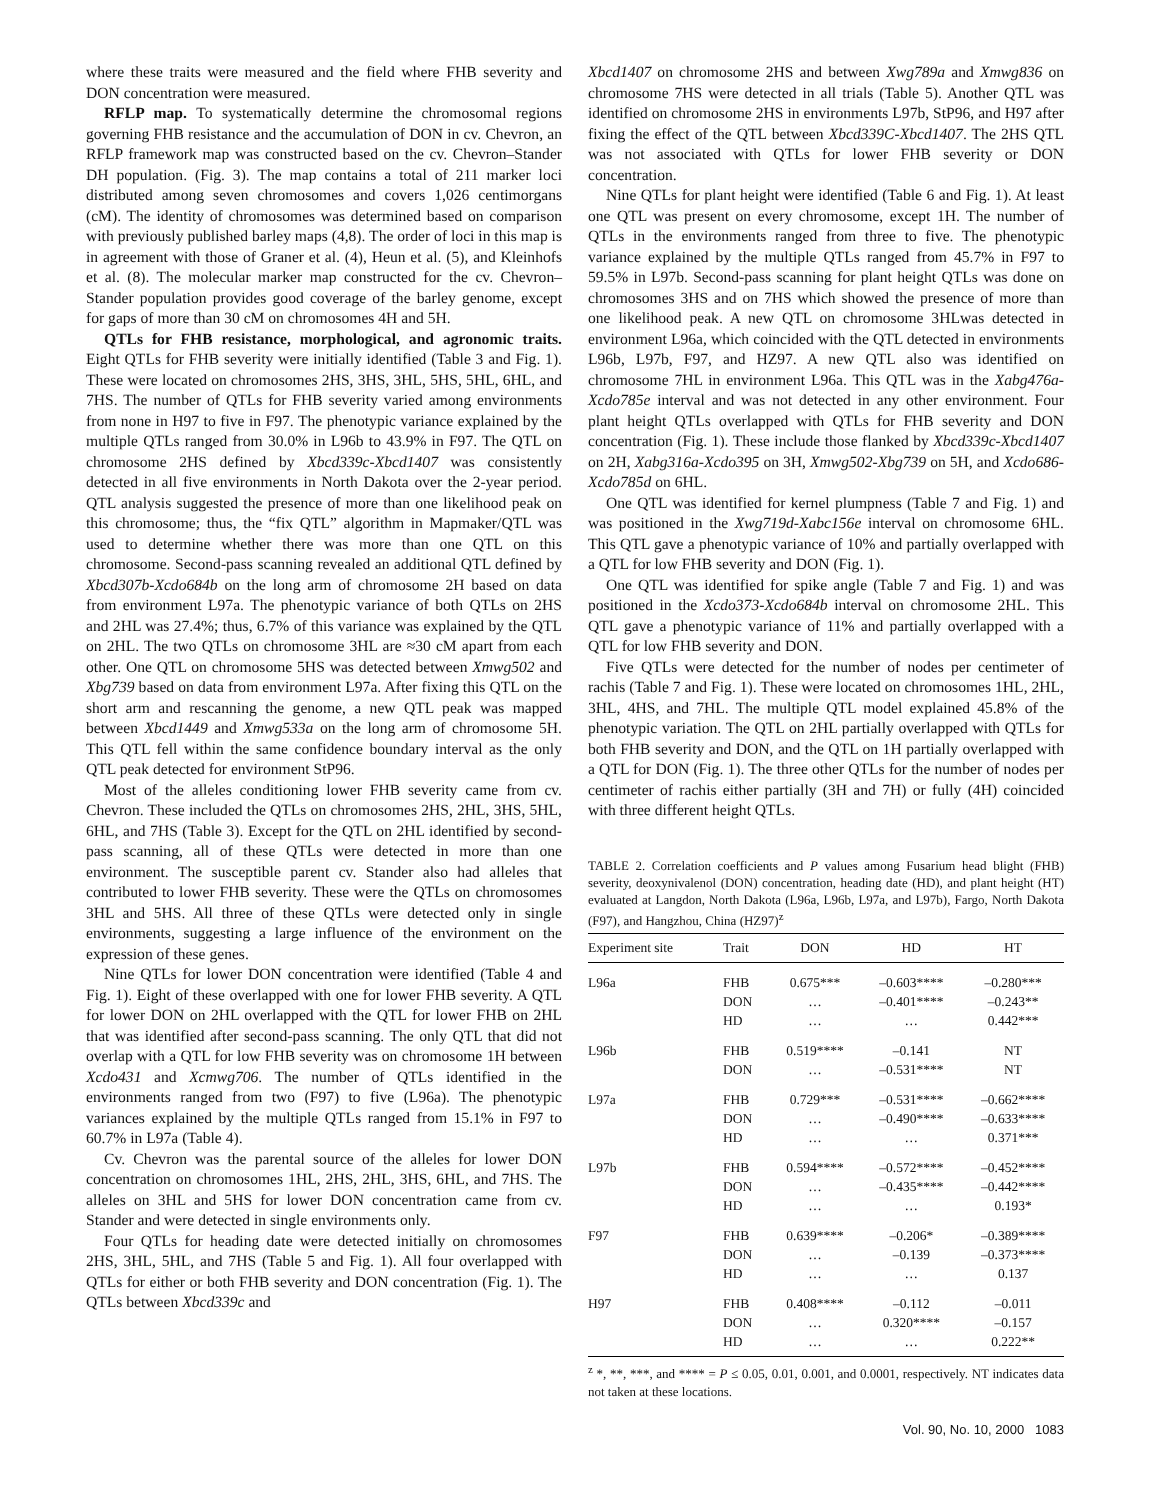where these traits were measured and the field where FHB severity and DON concentration were measured.
RFLP map. To systematically determine the chromosomal regions governing FHB resistance and the accumulation of DON in cv. Chevron, an RFLP framework map was constructed based on the cv. Chevron–Stander DH population. (Fig. 3). The map contains a total of 211 marker loci distributed among seven chromosomes and covers 1,026 centimorgans (cM). The identity of chromosomes was determined based on comparison with previously published barley maps (4,8). The order of loci in this map is in agreement with those of Graner et al. (4), Heun et al. (5), and Kleinhofs et al. (8). The molecular marker map constructed for the cv. Chevron–Stander population provides good coverage of the barley genome, except for gaps of more than 30 cM on chromosomes 4H and 5H.
QTLs for FHB resistance, morphological, and agronomic traits. Eight QTLs for FHB severity were initially identified (Table 3 and Fig. 1). These were located on chromosomes 2HS, 3HS, 3HL, 5HS, 5HL, 6HL, and 7HS. The number of QTLs for FHB severity varied among environments from none in H97 to five in F97. The phenotypic variance explained by the multiple QTLs ranged from 30.0% in L96b to 43.9% in F97. The QTL on chromosome 2HS defined by Xbcd339c-Xbcd1407 was consistently detected in all five environments in North Dakota over the 2-year period. QTL analysis suggested the presence of more than one likelihood peak on this chromosome; thus, the “fix QTL” algorithm in Mapmaker/QTL was used to determine whether there was more than one QTL on this chromosome. Second-pass scanning revealed an additional QTL defined by Xbcd307b-Xcdo684b on the long arm of chromosome 2H based on data from environment L97a. The phenotypic variance of both QTLs on 2HS and 2HL was 27.4%; thus, 6.7% of this variance was explained by the QTL on 2HL. The two QTLs on chromosome 3HL are ≈30 cM apart from each other. One QTL on chromosome 5HS was detected between Xmwg502 and Xbg739 based on data from environment L97a. After fixing this QTL on the short arm and rescanning the genome, a new QTL peak was mapped between Xbcd1449 and Xmwg533a on the long arm of chromosome 5H. This QTL fell within the same confidence boundary interval as the only QTL peak detected for environment StP96.
Most of the alleles conditioning lower FHB severity came from cv. Chevron. These included the QTLs on chromosomes 2HS, 2HL, 3HS, 5HL, 6HL, and 7HS (Table 3). Except for the QTL on 2HL identified by second-pass scanning, all of these QTLs were detected in more than one environment. The susceptible parent cv. Stander also had alleles that contributed to lower FHB severity. These were the QTLs on chromosomes 3HL and 5HS. All three of these QTLs were detected only in single environments, suggesting a large influence of the environment on the expression of these genes.
Nine QTLs for lower DON concentration were identified (Table 4 and Fig. 1). Eight of these overlapped with one for lower FHB severity. A QTL for lower DON on 2HL overlapped with the QTL for lower FHB on 2HL that was identified after second-pass scanning. The only QTL that did not overlap with a QTL for low FHB severity was on chromosome 1H between Xcdo431 and Xcmwg706. The number of QTLs identified in the environments ranged from two (F97) to five (L96a). The phenotypic variances explained by the multiple QTLs ranged from 15.1% in F97 to 60.7% in L97a (Table 4).
Cv. Chevron was the parental source of the alleles for lower DON concentration on chromosomes 1HL, 2HS, 2HL, 3HS, 6HL, and 7HS. The alleles on 3HL and 5HS for lower DON concentration came from cv. Stander and were detected in single environments only.
Four QTLs for heading date were detected initially on chromosomes 2HS, 3HL, 5HL, and 7HS (Table 5 and Fig. 1). All four overlapped with QTLs for either or both FHB severity and DON concentration (Fig. 1). The QTLs between Xbcd339c and
Xbcd1407 on chromosome 2HS and between Xwg789a and Xmwg836 on chromosome 7HS were detected in all trials (Table 5). Another QTL was identified on chromosome 2HS in environments L97b, StP96, and H97 after fixing the effect of the QTL between Xbcd339C-Xbcd1407. The 2HS QTL was not associated with QTLs for lower FHB severity or DON concentration.
Nine QTLs for plant height were identified (Table 6 and Fig. 1). At least one QTL was present on every chromosome, except 1H. The number of QTLs in the environments ranged from three to five. The phenotypic variance explained by the multiple QTLs ranged from 45.7% in F97 to 59.5% in L97b. Second-pass scanning for plant height QTLs was done on chromosomes 3HS and on 7HS which showed the presence of more than one likelihood peak. A new QTL on chromosome 3HLwas detected in environment L96a, which coincided with the QTL detected in environments L96b, L97b, F97, and HZ97. A new QTL also was identified on chromosome 7HL in environment L96a. This QTL was in the Xabg476a-Xcdo785e interval and was not detected in any other environment. Four plant height QTLs overlapped with QTLs for FHB severity and DON concentration (Fig. 1). These include those flanked by Xbcd339c-Xbcd1407 on 2H, Xabg316a-Xcdo395 on 3H, Xmwg502-Xbg739 on 5H, and Xcdo686-Xcdo785d on 6HL.
One QTL was identified for kernel plumpness (Table 7 and Fig. 1) and was positioned in the Xwg719d-Xabc156e interval on chromosome 6HL. This QTL gave a phenotypic variance of 10% and partially overlapped with a QTL for low FHB severity and DON (Fig. 1).
One QTL was identified for spike angle (Table 7 and Fig. 1) and was positioned in the Xcdo373-Xcdo684b interval on chromosome 2HL. This QTL gave a phenotypic variance of 11% and partially overlapped with a QTL for low FHB severity and DON.
Five QTLs were detected for the number of nodes per centimeter of rachis (Table 7 and Fig. 1). These were located on chromosomes 1HL, 2HL, 3HL, 4HS, and 7HL. The multiple QTL model explained 45.8% of the phenotypic variation. The QTL on 2HL partially overlapped with QTLs for both FHB severity and DON, and the QTL on 1H partially overlapped with a QTL for DON (Fig. 1). The three other QTLs for the number of nodes per centimeter of rachis either partially (3H and 7H) or fully (4H) coincided with three different height QTLs.
TABLE 2. Correlation coefficients and P values among Fusarium head blight (FHB) severity, deoxynivalenol (DON) concentration, heading date (HD), and plant height (HT) evaluated at Langdon, North Dakota (L96a, L96b, L97a, and L97b), Fargo, North Dakota (F97), and Hangzhou, China (HZ97)<sup>z</sup>
| Experiment site | Trait | DON | HD | HT |
| --- | --- | --- | --- | --- |
| L96a | FHB DON HD | 0.675*** … … | –0.603**** –0.401**** … | –0.280*** –0.243** 0.442*** |
| L96b | FHB DON | 0.519**** … | –0.141 –0.531**** | NT NT |
| L97a | FHB DON HD | 0.729*** … … | –0.531**** –0.490**** … | –0.662**** –0.633**** 0.371*** |
| L97b | FHB DON HD | 0.594**** … … | –0.572**** –0.435**** … | –0.452**** –0.442**** 0.193* |
| F97 | FHB DON HD | 0.639**** … … | –0.206* –0.139 … | –0.389**** –0.373**** 0.137 |
| H97 | FHB DON HD | 0.408**** … … | –0.112 0.320**** … | –0.011 –0.157 0.222** |
<sup>z</sup> *, **, ***, and **** = P ≤ 0.05, 0.01, 0.001, and 0.0001, respectively. NT indicates data not taken at these locations.
Vol. 90, No. 10, 2000 1083